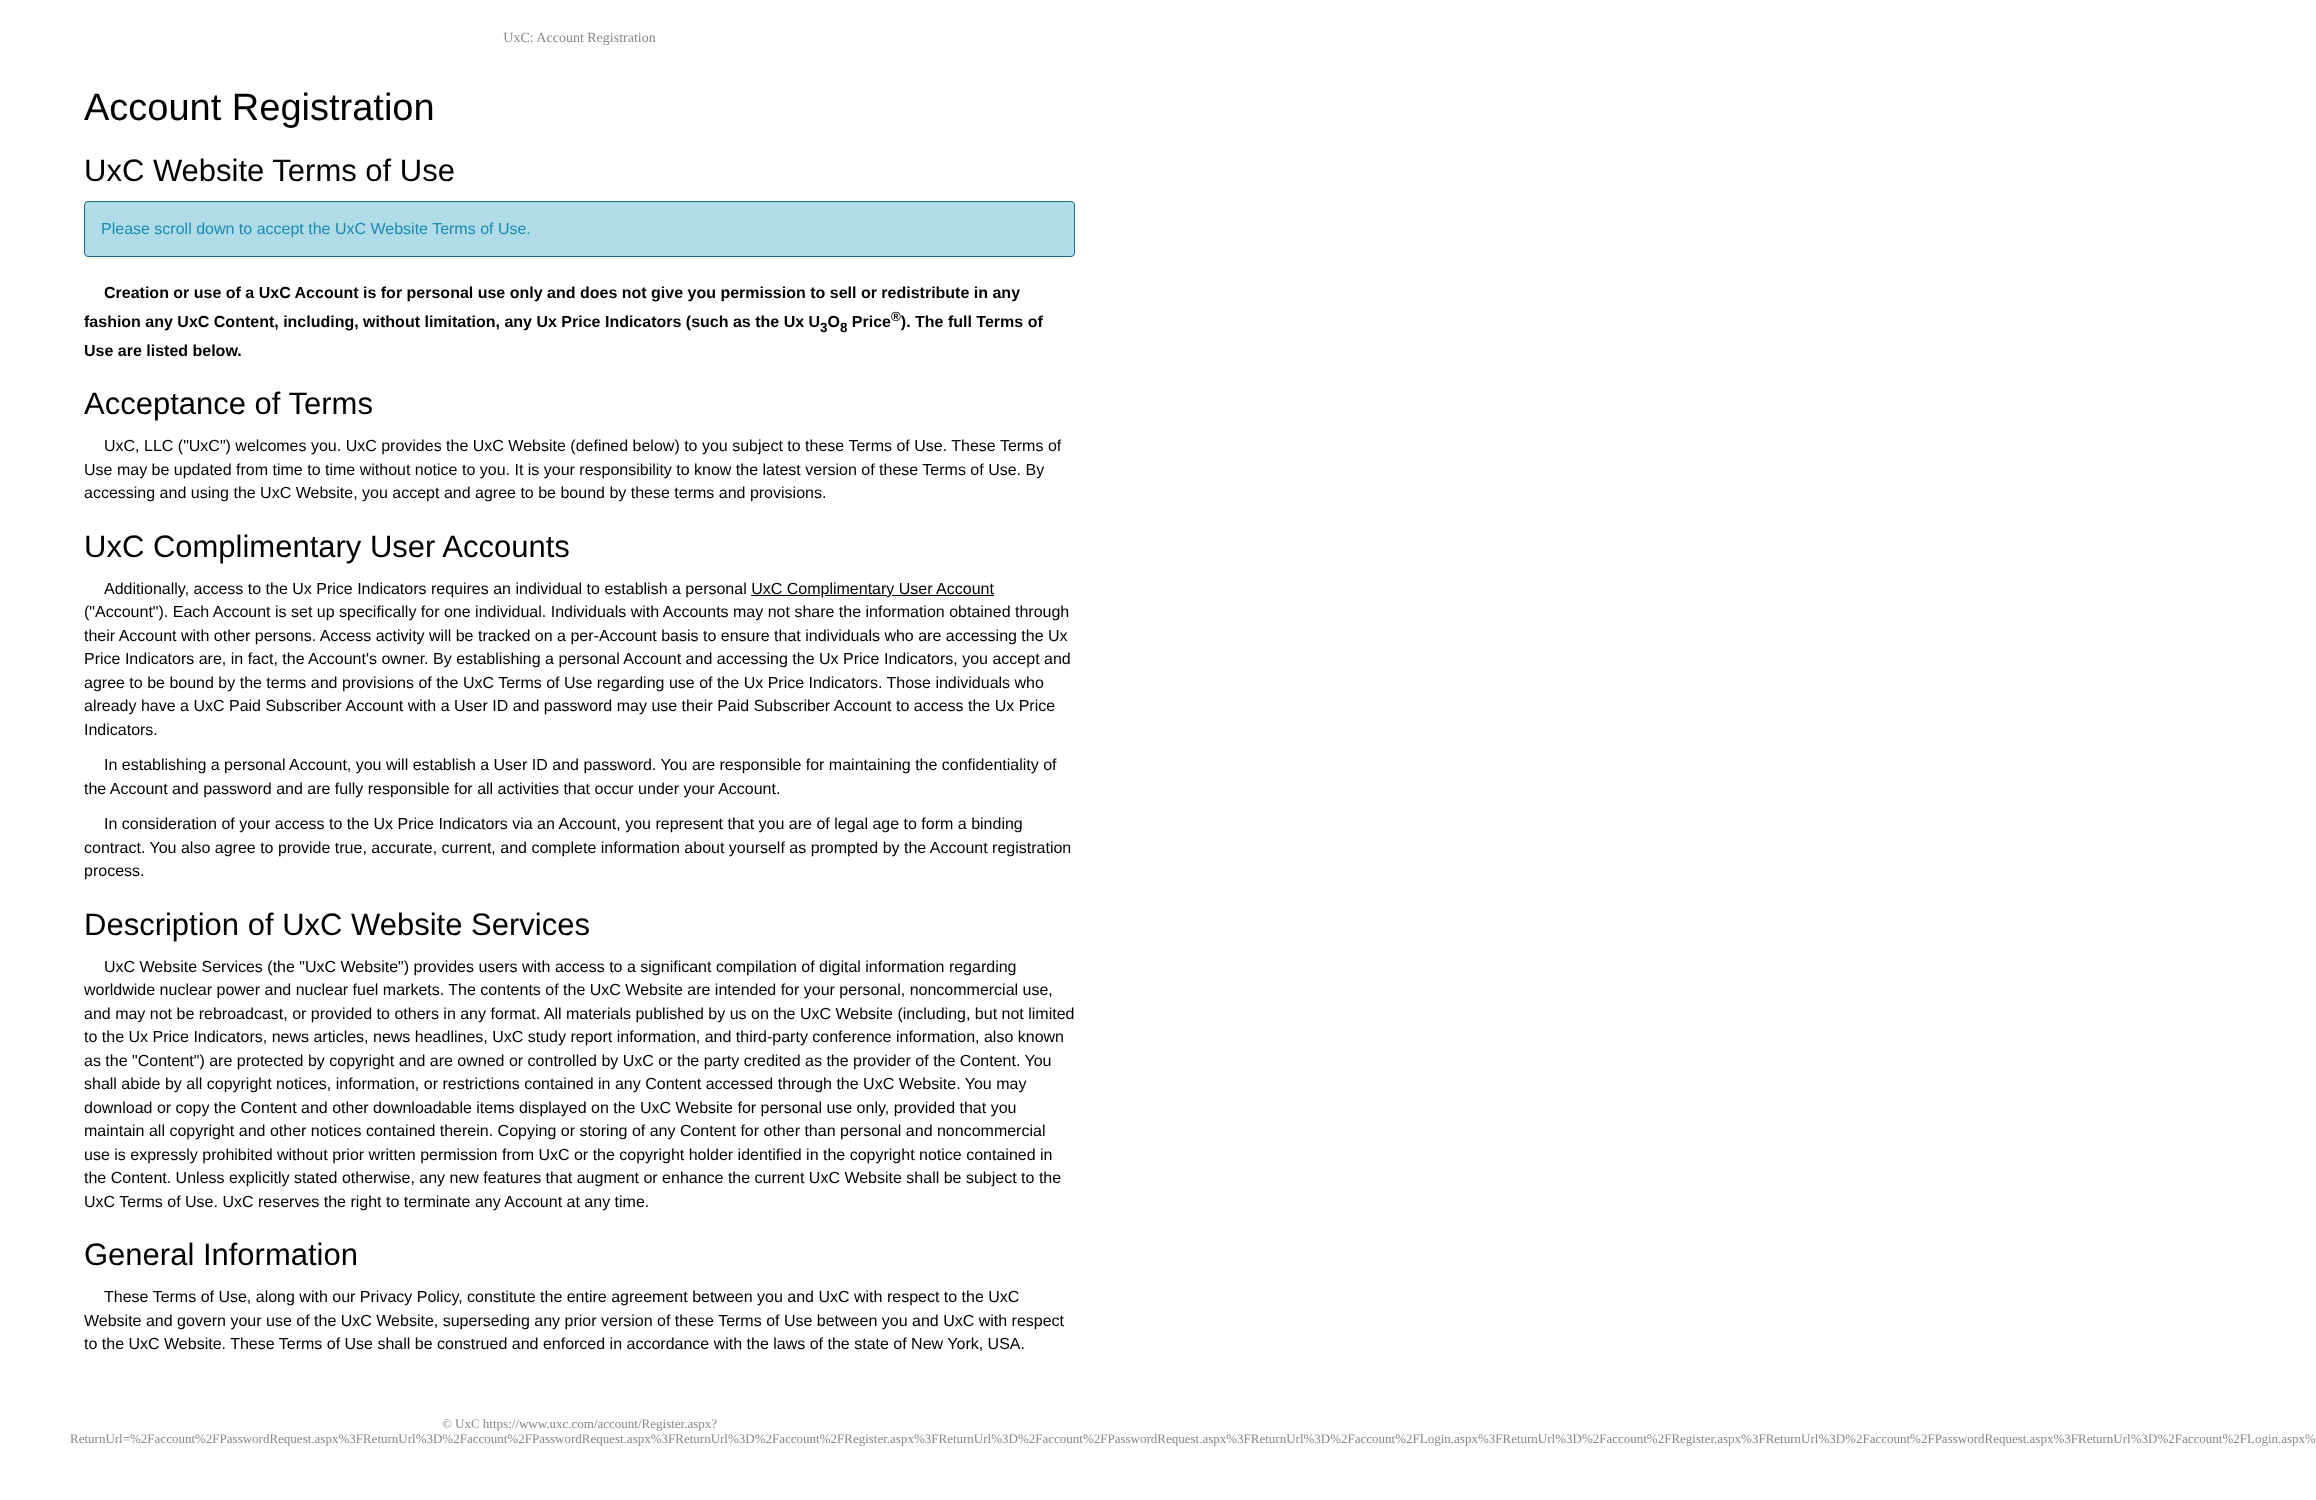UxC: Account Registration
Account Registration
UxC Website Terms of Use
Please scroll down to accept the UxC Website Terms of Use.
Creation or use of a UxC Account is for personal use only and does not give you permission to sell or redistribute in any fashion any UxC Content, including, without limitation, any Ux Price Indicators (such as the Ux U<sub>3</sub>O<sub>8</sub> Price<sup>®</sup>). The full Terms of Use are listed below.
Acceptance of Terms
UxC, LLC ("UxC") welcomes you. UxC provides the UxC Website (defined below) to you subject to these Terms of Use. These Terms of Use may be updated from time to time without notice to you. It is your responsibility to know the latest version of these Terms of Use. By accessing and using the UxC Website, you accept and agree to be bound by these terms and provisions.
UxC Complimentary User Accounts
Additionally, access to the Ux Price Indicators requires an individual to establish a personal UxC Complimentary User Account ("Account"). Each Account is set up specifically for one individual. Individuals with Accounts may not share the information obtained through their Account with other persons. Access activity will be tracked on a per-Account basis to ensure that individuals who are accessing the Ux Price Indicators are, in fact, the Account's owner. By establishing a personal Account and accessing the Ux Price Indicators, you accept and agree to be bound by the terms and provisions of the UxC Terms of Use regarding use of the Ux Price Indicators. Those individuals who already have a UxC Paid Subscriber Account with a User ID and password may use their Paid Subscriber Account to access the Ux Price Indicators.
In establishing a personal Account, you will establish a User ID and password. You are responsible for maintaining the confidentiality of the Account and password and are fully responsible for all activities that occur under your Account.
In consideration of your access to the Ux Price Indicators via an Account, you represent that you are of legal age to form a binding contract. You also agree to provide true, accurate, current, and complete information about yourself as prompted by the Account registration process.
Description of UxC Website Services
UxC Website Services (the "UxC Website") provides users with access to a significant compilation of digital information regarding worldwide nuclear power and nuclear fuel markets. The contents of the UxC Website are intended for your personal, noncommercial use, and may not be rebroadcast, or provided to others in any format. All materials published by us on the UxC Website (including, but not limited to the Ux Price Indicators, news articles, news headlines, UxC study report information, and third-party conference information, also known as the "Content") are protected by copyright and are owned or controlled by UxC or the party credited as the provider of the Content. You shall abide by all copyright notices, information, or restrictions contained in any Content accessed through the UxC Website. You may download or copy the Content and other downloadable items displayed on the UxC Website for personal use only, provided that you maintain all copyright and other notices contained therein. Copying or storing of any Content for other than personal and noncommercial use is expressly prohibited without prior written permission from UxC or the copyright holder identified in the copyright notice contained in the Content. Unless explicitly stated otherwise, any new features that augment or enhance the current UxC Website shall be subject to the UxC Terms of Use. UxC reserves the right to terminate any Account at any time.
General Information
These Terms of Use, along with our Privacy Policy, constitute the entire agreement between you and UxC with respect to the UxC Website and govern your use of the UxC Website, superseding any prior version of these Terms of Use between you and UxC with respect to the UxC Website. These Terms of Use shall be construed and enforced in accordance with the laws of the state of New York, USA.
© UxC https://www.uxc.com/account/Register.aspx?ReturnUrl=%2Faccount%2FPasswordRequest.aspx%3FReturnUrl%3D%2Faccount%2FPasswordRequest.aspx%3FReturnUrl%3D%2Faccount%2FRegister.aspx%3FReturnUrl%3D%2Faccount%2FPasswordRequest.aspx%3FReturnUrl%3D%2Faccount%2FLogin.aspx%3FReturnUrl%3D%2Faccount%2FRegister.aspx%3FReturnUrl%3D%2Faccount%2FPasswordRequest.aspx%3FReturnUrl%3D%2Faccount%2FLogin.aspx%